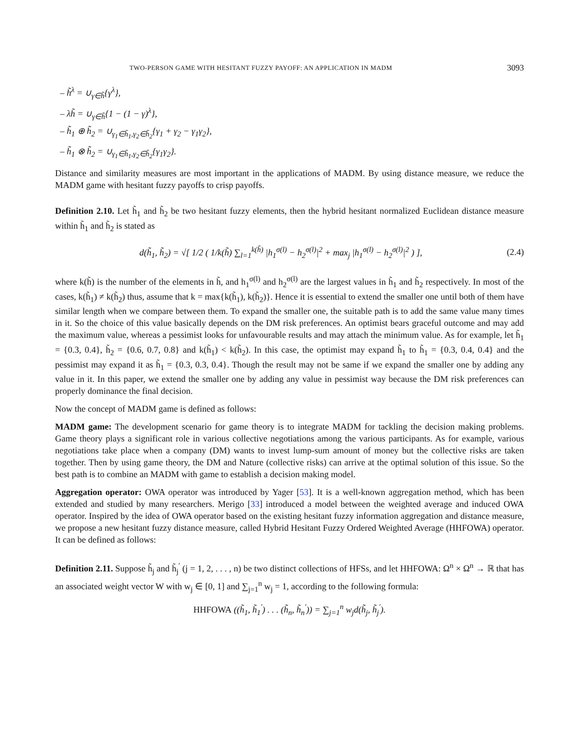TWO-PERSON GAME WITH HESITANT FUZZY PAYOFF: AN APPLICATION IN MADM 3093
– h̃<sup>λ</sup> = ∪<sub>γ∈h̃</sub>{γ<sup>λ</sup>},
– λh̃ = ∪<sub>γ∈h̃</sub>{1 − (1 − γ)<sup>λ</sup>},
– h̃<sub>1</sub> ⊕ h̃<sub>2</sub> = ∪<sub>γ<sub>1</sub>∈h̃<sub>1</sub>,γ<sub>2</sub>∈h̃<sub>2</sub></sub>{γ<sub>1</sub> + γ<sub>2</sub> − γ<sub>1</sub>γ<sub>2</sub>},
– h̃<sub>1</sub> ⊗ h̃<sub>2</sub> = ∪<sub>γ<sub>1</sub>∈h̃<sub>1</sub>,γ<sub>2</sub>∈h̃<sub>2</sub></sub>{γ<sub>1</sub>γ<sub>2</sub>}.
Distance and similarity measures are most important in the applications of MADM. By using distance measure, we reduce the MADM game with hesitant fuzzy payoffs to crisp payoffs.
Definition 2.10. Let h̃<sub>1</sub> and h̃<sub>2</sub> be two hesitant fuzzy elements, then the hybrid hesitant normalized Euclidean distance measure within h̃<sub>1</sub> and h̃<sub>2</sub> is stated as
d(h̃<sub>1</sub>, h̃<sub>2</sub>) = √[ 1/2 ( 1/k(h̃) ∑<sub>l=1</sub><sup>k(h̃)</sup> |h<sub>1</sub><sup>σ(l)</sup> − h<sub>2</sub><sup>σ(l)</sup>|<sup>2</sup> + max<sub>j</sub> |h<sub>1</sub><sup>σ(l)</sup> − h<sub>2</sub><sup>σ(l)</sup>|<sup>2</sup> ) ], (2.4)
where k(h̃) is the number of the elements in h̃, and h<sub>1</sub><sup>σ(l)</sup> and h<sub>2</sub><sup>σ(l)</sup> are the largest values in h̃<sub>1</sub> and h̃<sub>2</sub> respectively. In most of the cases, k(h̃<sub>1</sub>) ≠ k(h̃<sub>2</sub>) thus, assume that k = max{k(h̃<sub>1</sub>), k(h̃<sub>2</sub>)}. Hence it is essential to extend the smaller one until both of them have similar length when we compare between them. To expand the smaller one, the suitable path is to add the same value many times in it. So the choice of this value basically depends on the DM risk preferences. An optimist bears graceful outcome and may add the maximum value, whereas a pessimist looks for unfavourable results and may attach the minimum value. As for example, let h̃<sub>1</sub> = {0.3, 0.4}, h̃<sub>2</sub> = {0.6, 0.7, 0.8} and k(h̃<sub>1</sub>) < k(h̃<sub>2</sub>). In this case, the optimist may expand h̃<sub>1</sub> to h̃<sub>1</sub> = {0.3, 0.4, 0.4} and the pessimist may expand it as h̃<sub>1</sub> = {0.3, 0.3, 0.4}. Though the result may not be same if we expand the smaller one by adding any value in it. In this paper, we extend the smaller one by adding any value in pessimist way because the DM risk preferences can properly dominance the final decision.
Now the concept of MADM game is defined as follows:
MADM game: The development scenario for game theory is to integrate MADM for tackling the decision making problems. Game theory plays a significant role in various collective negotiations among the various participants. As for example, various negotiations take place when a company (DM) wants to invest lump-sum amount of money but the collective risks are taken together. Then by using game theory, the DM and Nature (collective risks) can arrive at the optimal solution of this issue. So the best path is to combine an MADM with game to establish a decision making model.
Aggregation operator: OWA operator was introduced by Yager [53]. It is a well-known aggregation method, which has been extended and studied by many researchers. Merigo [33] introduced a model between the weighted average and induced OWA operator. Inspired by the idea of OWA operator based on the existing hesitant fuzzy information aggregation and distance measure, we propose a new hesitant fuzzy distance measure, called Hybrid Hesitant Fuzzy Ordered Weighted Average (HHFOWA) operator. It can be defined as follows:
Definition 2.11. Suppose h̃<sub>j</sub> and h̃<sub>j</sub><sup>′</sup> (j = 1, 2, . . . , n) be two distinct collections of HFSs, and let HHFOWA: Ω<sup>n</sup> × Ω<sup>n</sup> → ℝ that has an associated weight vector W with w<sub>j</sub> ∈ [0, 1] and ∑<sub>j=1</sub><sup>n</sup> w<sub>j</sub> = 1, according to the following formula:
HHFOWA ((h̃<sub>1</sub>, h̃<sub>1</sub><sup>′</sup>) . . . (h̃<sub>n</sub>, h̃<sub>n</sub><sup>′</sup>)) = ∑<sub>j=1</sub><sup>n</sup> w<sub>j</sub>d(h̃<sub>j</sub>, h̃<sub>j</sub><sup>′</sup>).